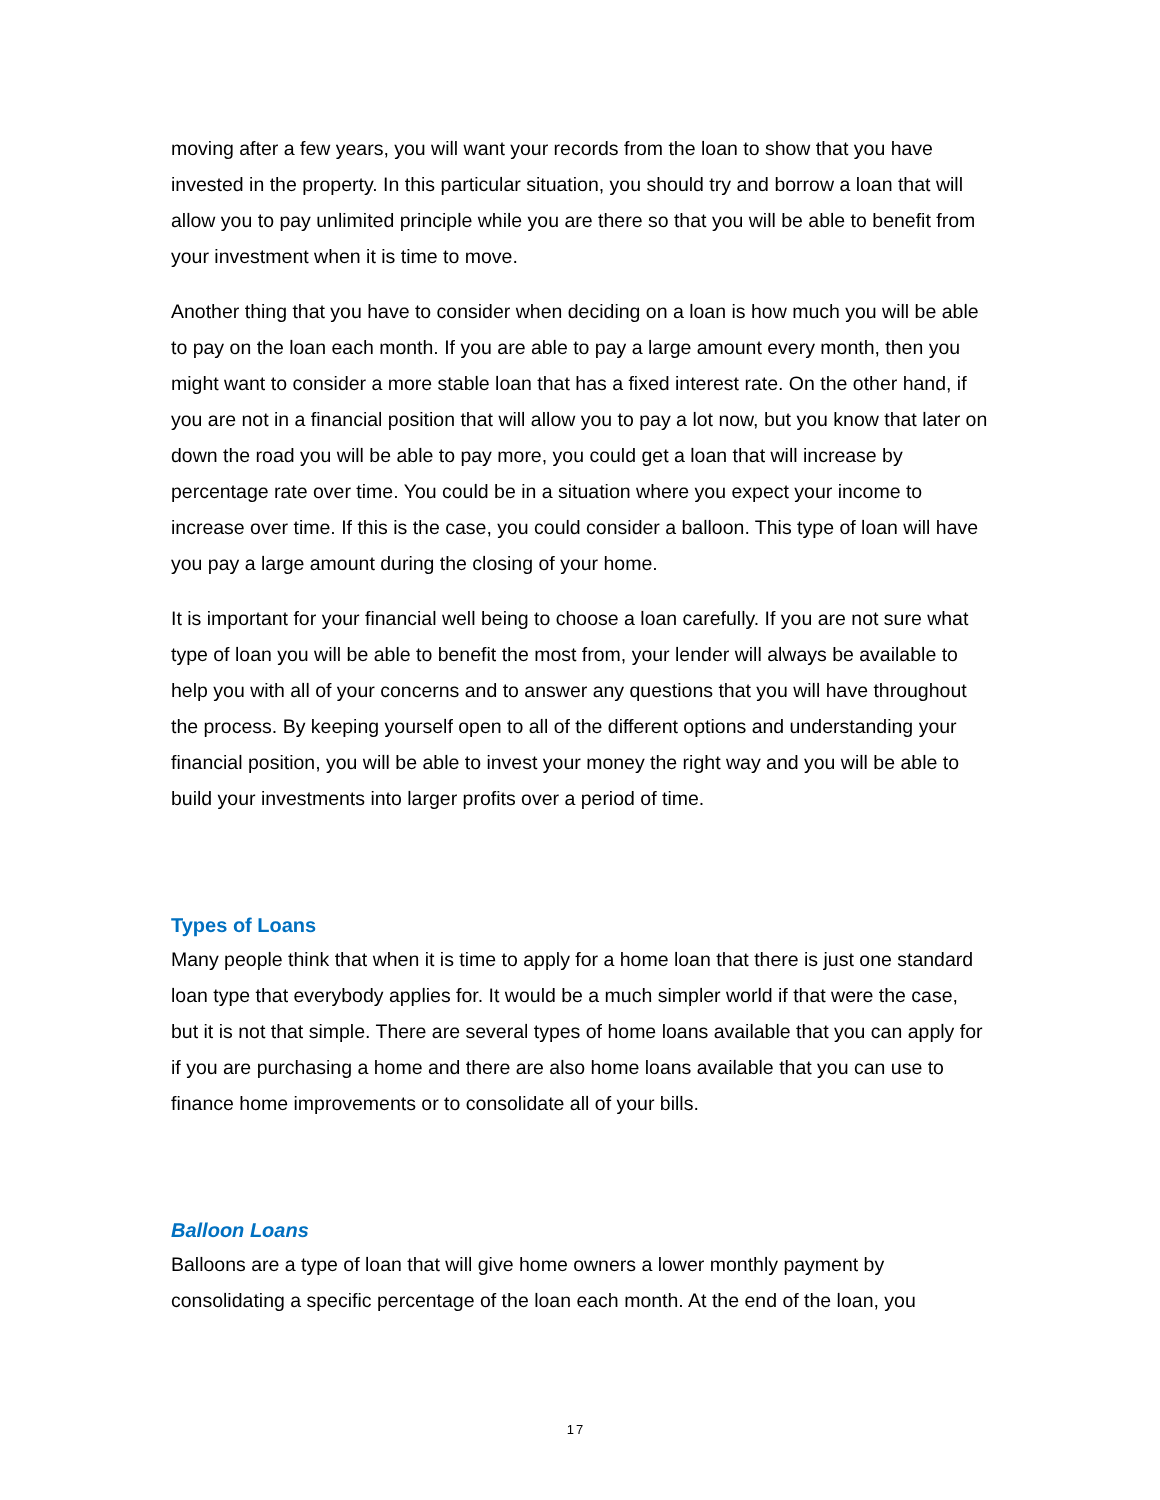moving after a few years, you will want your records from the loan to show that you have invested in the property. In this particular situation, you should try and borrow a loan that will allow you to pay unlimited principle while you are there so that you will be able to benefit from your investment when it is time to move.
Another thing that you have to consider when deciding on a loan is how much you will be able to pay on the loan each month. If you are able to pay a large amount every month, then you might want to consider a more stable loan that has a fixed interest rate. On the other hand, if you are not in a financial position that will allow you to pay a lot now, but you know that later on down the road you will be able to pay more, you could get a loan that will increase by percentage rate over time. You could be in a situation where you expect your income to increase over time. If this is the case, you could consider a balloon. This type of loan will have you pay a large amount during the closing of your home.
It is important for your financial well being to choose a loan carefully. If you are not sure what type of loan you will be able to benefit the most from, your lender will always be available to help you with all of your concerns and to answer any questions that you will have throughout the process. By keeping yourself open to all of the different options and understanding your financial position, you will be able to invest your money the right way and you will be able to build your investments into larger profits over a period of time.
Types of Loans
Many people think that when it is time to apply for a home loan that there is just one standard loan type that everybody applies for. It would be a much simpler world if that were the case, but it is not that simple. There are several types of home loans available that you can apply for if you are purchasing a home and there are also home loans available that you can use to finance home improvements or to consolidate all of your bills.
Balloon Loans
Balloons are a type of loan that will give home owners a lower monthly payment by consolidating a specific percentage of the loan each month. At the end of the loan, you
17